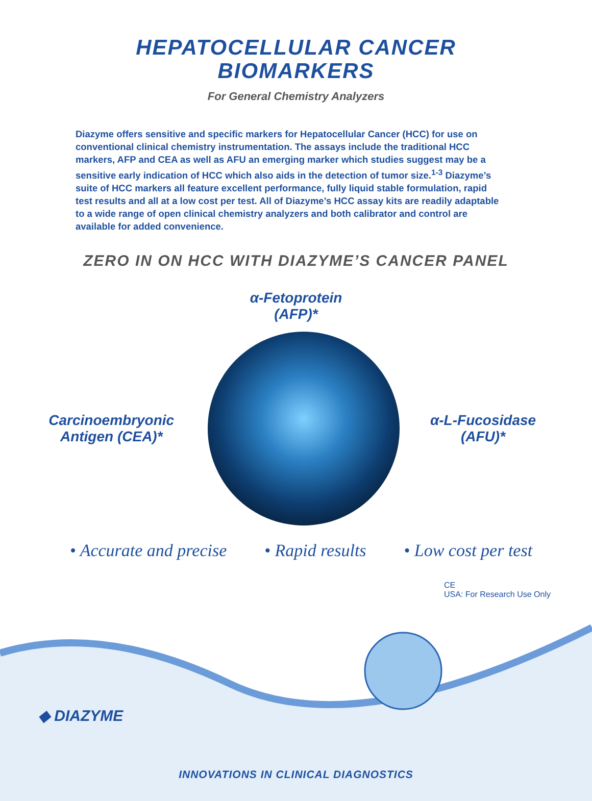HEPATOCELLULAR CANCER
BIOMARKERS
For General Chemistry Analyzers
Diazyme offers sensitive and specific markers for Hepatocellular Cancer (HCC) for use on conventional clinical chemistry instrumentation. The assays include the traditional HCC markers, AFP and CEA as well as AFU an emerging marker which studies suggest may be a sensitive early indication of HCC which also aids in the detection of tumor size.<sup>1-3</sup> Diazyme’s suite of HCC markers all feature excellent performance, fully liquid stable formulation, rapid test results and all at a low cost per test. All of Diazyme’s HCC assay kits are readily adaptable to a wide range of open clinical chemistry analyzers and both calibrator and control are available for added convenience.
ZERO IN ON HCC WITH DIAZYME’S CANCER PANEL
α-Fetoprotein
(AFP)*
Carcinoembryonic
Antigen (CEA)*
α-L-Fucosidase
(AFU)*
• Accurate and precise • Rapid results • Low cost per test
CE
USA: For Research Use Only
◆ DIAZYME
INNOVATIONS IN CLINICAL DIAGNOSTICS